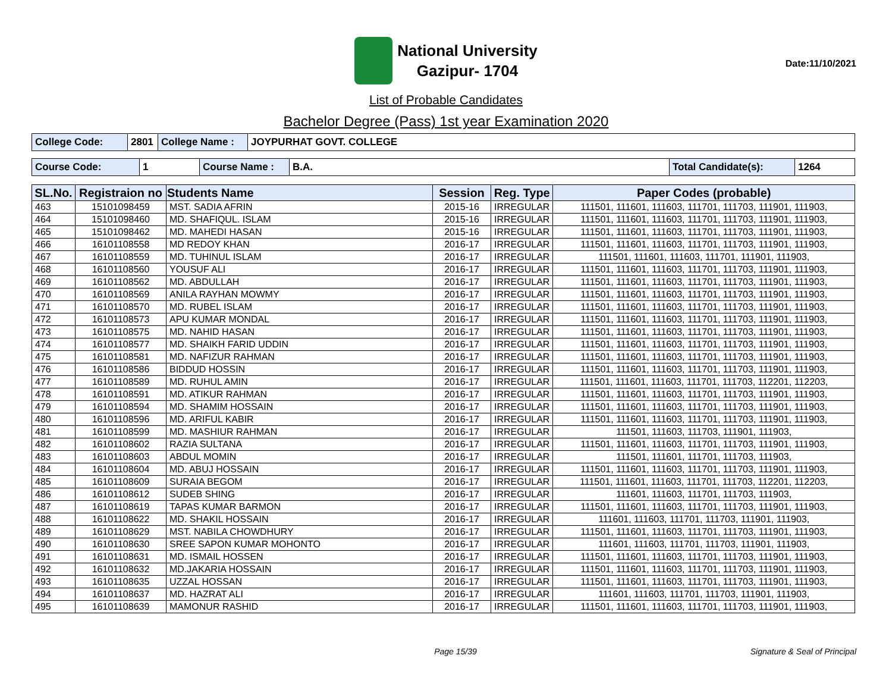National University
Gazipur- 1704
Date:11/10/2021
List of Probable Candidates
Bachelor Degree (Pass) 1st year Examination 2020
| College Code: | 2801 | College Name : | JOYPURHAT GOVT. COLLEGE |
| Course Code: | 1 | Course Name : | B.A. | Total Candidate(s): | 1264 |
| SL.No. | Registraion no | Students Name | Session | Reg. Type | Paper Codes (probable) |
| --- | --- | --- | --- | --- | --- |
| 463 | 15101098459 | MST. SADIA AFRIN | 2015-16 | IRREGULAR | 111501, 111601, 111603, 111701, 111703, 111901, 111903, |
| 464 | 15101098460 | MD. SHAFIQUL. ISLAM | 2015-16 | IRREGULAR | 111501, 111601, 111603, 111701, 111703, 111901, 111903, |
| 465 | 15101098462 | MD. MAHEDI HASAN | 2015-16 | IRREGULAR | 111501, 111601, 111603, 111701, 111703, 111901, 111903, |
| 466 | 16101108558 | MD REDOY KHAN | 2016-17 | IRREGULAR | 111501, 111601, 111603, 111701, 111703, 111901, 111903, |
| 467 | 16101108559 | MD. TUHINUL ISLAM | 2016-17 | IRREGULAR | 111501, 111601, 111603, 111701, 111901, 111903, |
| 468 | 16101108560 | YOUSUF ALI | 2016-17 | IRREGULAR | 111501, 111601, 111603, 111701, 111703, 111901, 111903, |
| 469 | 16101108562 | MD. ABDULLAH | 2016-17 | IRREGULAR | 111501, 111601, 111603, 111701, 111703, 111901, 111903, |
| 470 | 16101108569 | ANILA RAYHAN MOWMY | 2016-17 | IRREGULAR | 111501, 111601, 111603, 111701, 111703, 111901, 111903, |
| 471 | 16101108570 | MD. RUBEL ISLAM | 2016-17 | IRREGULAR | 111501, 111601, 111603, 111701, 111703, 111901, 111903, |
| 472 | 16101108573 | APU KUMAR MONDAL | 2016-17 | IRREGULAR | 111501, 111601, 111603, 111701, 111703, 111901, 111903, |
| 473 | 16101108575 | MD. NAHID HASAN | 2016-17 | IRREGULAR | 111501, 111601, 111603, 111701, 111703, 111901, 111903, |
| 474 | 16101108577 | MD. SHAIKH FARID UDDIN | 2016-17 | IRREGULAR | 111501, 111601, 111603, 111701, 111703, 111901, 111903, |
| 475 | 16101108581 | MD. NAFIZUR RAHMAN | 2016-17 | IRREGULAR | 111501, 111601, 111603, 111701, 111703, 111901, 111903, |
| 476 | 16101108586 | BIDDUD HOSSIN | 2016-17 | IRREGULAR | 111501, 111601, 111603, 111701, 111703, 111901, 111903, |
| 477 | 16101108589 | MD. RUHUL AMIN | 2016-17 | IRREGULAR | 111501, 111601, 111603, 111701, 111703, 112201, 112203, |
| 478 | 16101108591 | MD. ATIKUR RAHMAN | 2016-17 | IRREGULAR | 111501, 111601, 111603, 111701, 111703, 111901, 111903, |
| 479 | 16101108594 | MD. SHAMIM HOSSAIN | 2016-17 | IRREGULAR | 111501, 111601, 111603, 111701, 111703, 111901, 111903, |
| 480 | 16101108596 | MD. ARIFUL KABIR | 2016-17 | IRREGULAR | 111501, 111601, 111603, 111701, 111703, 111901, 111903, |
| 481 | 16101108599 | MD. MASHIUR RAHMAN | 2016-17 | IRREGULAR | 111501, 111603, 111703, 111901, 111903, |
| 482 | 16101108602 | RAZIA SULTANA | 2016-17 | IRREGULAR | 111501, 111601, 111603, 111701, 111703, 111901, 111903, |
| 483 | 16101108603 | ABDUL MOMIN | 2016-17 | IRREGULAR | 111501, 111601, 111701, 111703, 111903, |
| 484 | 16101108604 | MD. ABUJ HOSSAIN | 2016-17 | IRREGULAR | 111501, 111601, 111603, 111701, 111703, 111901, 111903, |
| 485 | 16101108609 | SURAIA BEGOM | 2016-17 | IRREGULAR | 111501, 111601, 111603, 111701, 111703, 112201, 112203, |
| 486 | 16101108612 | SUDEB SHING | 2016-17 | IRREGULAR | 111601, 111603, 111701, 111703, 111903, |
| 487 | 16101108619 | TAPAS KUMAR BARMON | 2016-17 | IRREGULAR | 111501, 111601, 111603, 111701, 111703, 111901, 111903, |
| 488 | 16101108622 | MD. SHAKIL HOSSAIN | 2016-17 | IRREGULAR | 111601, 111603, 111701, 111703, 111901, 111903, |
| 489 | 16101108629 | MST. NABILA CHOWDHURY | 2016-17 | IRREGULAR | 111501, 111601, 111603, 111701, 111703, 111901, 111903, |
| 490 | 16101108630 | SREE SAPON KUMAR MOHONTO | 2016-17 | IRREGULAR | 111601, 111603, 111701, 111703, 111901, 111903, |
| 491 | 16101108631 | MD. ISMAIL HOSSEN | 2016-17 | IRREGULAR | 111501, 111601, 111603, 111701, 111703, 111901, 111903, |
| 492 | 16101108632 | MD.JAKARIA HOSSAIN | 2016-17 | IRREGULAR | 111501, 111601, 111603, 111701, 111703, 111901, 111903, |
| 493 | 16101108635 | UZZAL HOSSAN | 2016-17 | IRREGULAR | 111501, 111601, 111603, 111701, 111703, 111901, 111903, |
| 494 | 16101108637 | MD. HAZRAT ALI | 2016-17 | IRREGULAR | 111601, 111603, 111701, 111703, 111901, 111903, |
| 495 | 16101108639 | MAMONUR RASHID | 2016-17 | IRREGULAR | 111501, 111601, 111603, 111701, 111703, 111901, 111903, |
Page 15/39 Signature & Seal of Principal